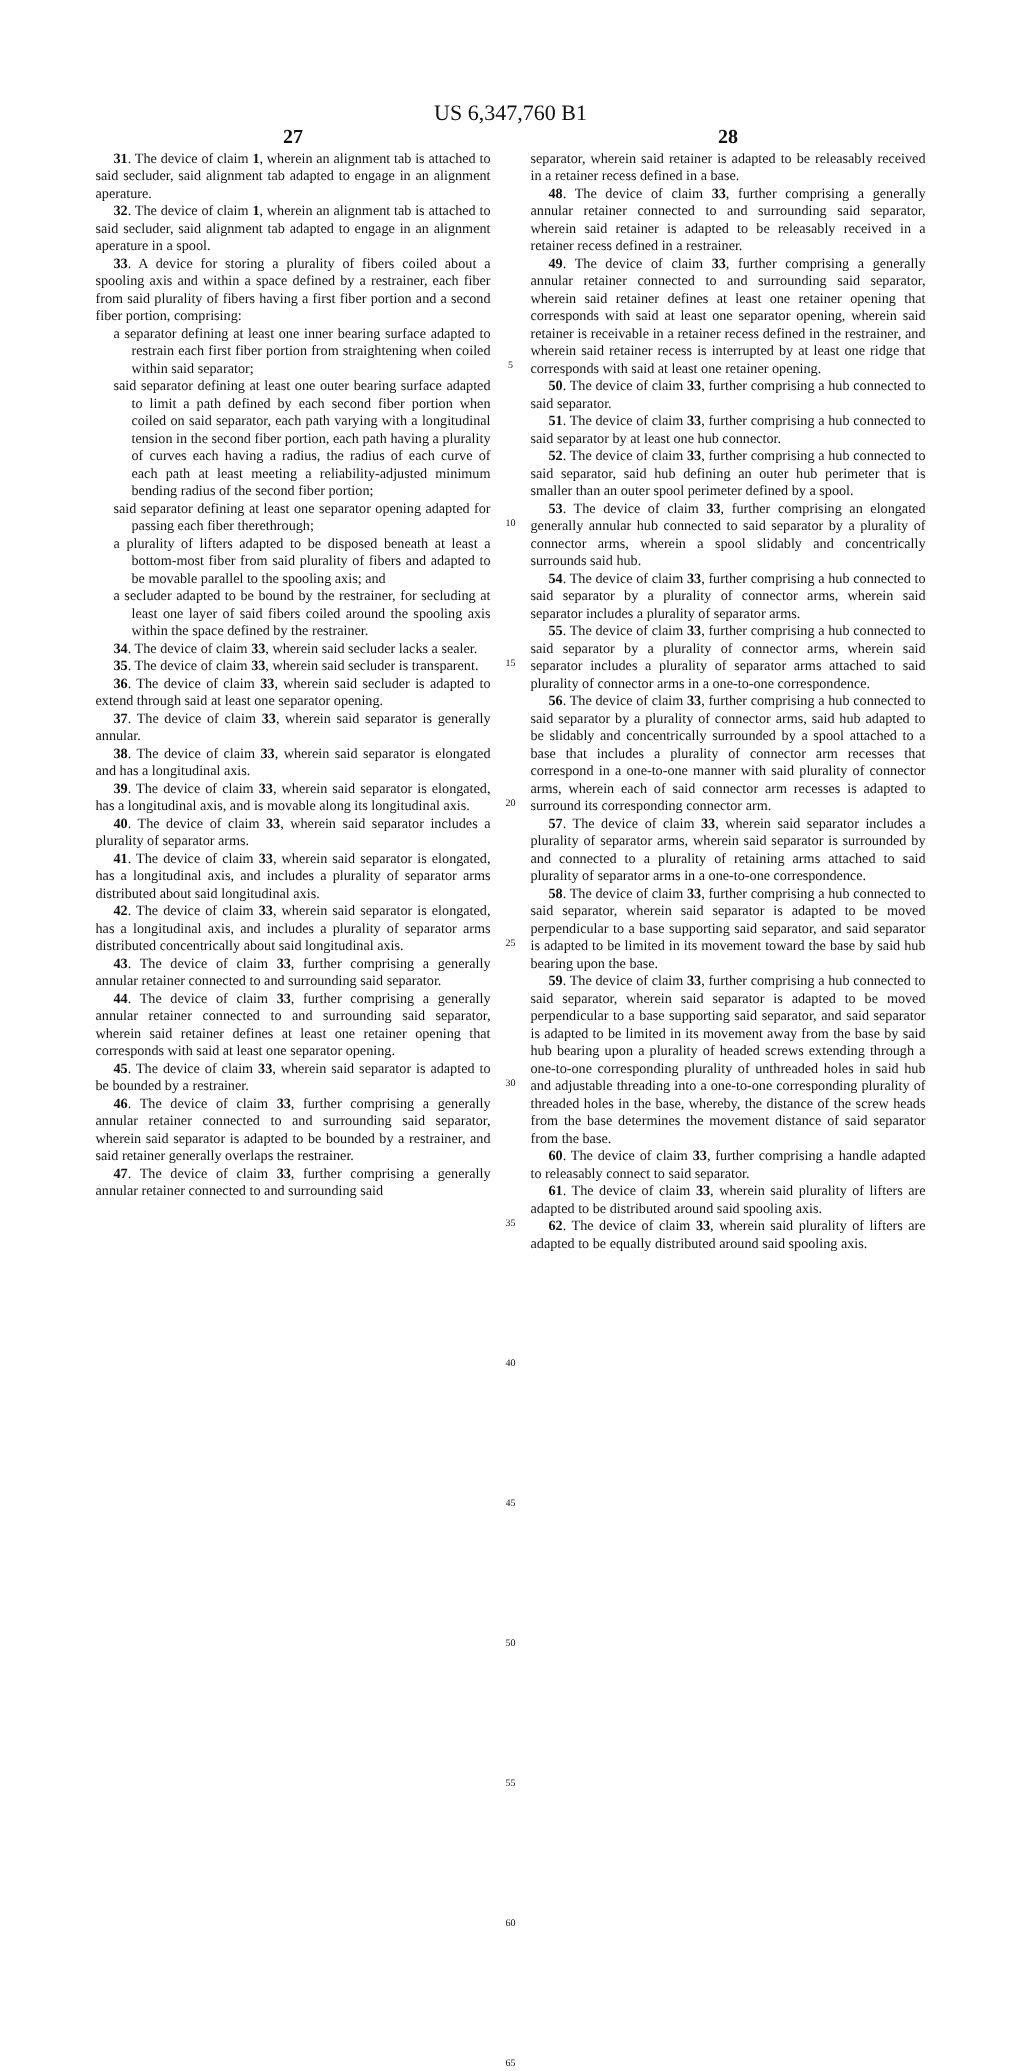US 6,347,760 B1
27
31. The device of claim 1, wherein an alignment tab is attached to said secluder, said alignment tab adapted to engage in an alignment aperature.
32. The device of claim 1, wherein an alignment tab is attached to said secluder, said alignment tab adapted to engage in an alignment aperature in a spool.
33. A device for storing a plurality of fibers coiled about a spooling axis and within a space defined by a restrainer, each fiber from said plurality of fibers having a first fiber portion and a second fiber portion, comprising:
a separator defining at least one inner bearing surface adapted to restrain each first fiber portion from straightening when coiled within said separator;
said separator defining at least one outer bearing surface adapted to limit a path defined by each second fiber portion when coiled on said separator, each path varying with a longitudinal tension in the second fiber portion, each path having a plurality of curves each having a radius, the radius of each curve of each path at least meeting a reliability-adjusted minimum bending radius of the second fiber portion;
said separator defining at least one separator opening adapted for passing each fiber therethrough;
a plurality of lifters adapted to be disposed beneath at least a bottom-most fiber from said plurality of fibers and adapted to be movable parallel to the spooling axis; and
a secluder adapted to be bound by the restrainer, for secluding at least one layer of said fibers coiled around the spooling axis within the space defined by the restrainer.
34. The device of claim 33, wherein said secluder lacks a sealer.
35. The device of claim 33, wherein said secluder is transparent.
36. The device of claim 33, wherein said secluder is adapted to extend through said at least one separator opening.
37. The device of claim 33, wherein said separator is generally annular.
38. The device of claim 33, wherein said separator is elongated and has a longitudinal axis.
39. The device of claim 33, wherein said separator is elongated, has a longitudinal axis, and is movable along its longitudinal axis.
40. The device of claim 33, wherein said separator includes a plurality of separator arms.
41. The device of claim 33, wherein said separator is elongated, has a longitudinal axis, and includes a plurality of separator arms distributed about said longitudinal axis.
42. The device of claim 33, wherein said separator is elongated, has a longitudinal axis, and includes a plurality of separator arms distributed concentrically about said longitudinal axis.
43. The device of claim 33, further comprising a generally annular retainer connected to and surrounding said separator.
44. The device of claim 33, further comprising a generally annular retainer connected to and surrounding said separator, wherein said retainer defines at least one retainer opening that corresponds with said at least one separator opening.
45. The device of claim 33, wherein said separator is adapted to be bounded by a restrainer.
46. The device of claim 33, further comprising a generally annular retainer connected to and surrounding said separator, wherein said separator is adapted to be bounded by a restrainer, and said retainer generally overlaps the restrainer.
47. The device of claim 33, further comprising a generally annular retainer connected to and surrounding said
5
10
15
20
25
30
35
40
45
50
55
60
65
28
separator, wherein said retainer is adapted to be releasably received in a retainer recess defined in a base.
48. The device of claim 33, further comprising a generally annular retainer connected to and surrounding said separator, wherein said retainer is adapted to be releasably received in a retainer recess defined in a restrainer.
49. The device of claim 33, further comprising a generally annular retainer connected to and surrounding said separator, wherein said retainer defines at least one retainer opening that corresponds with said at least one separator opening, wherein said retainer is receivable in a retainer recess defined in the restrainer, and wherein said retainer recess is interrupted by at least one ridge that corresponds with said at least one retainer opening.
50. The device of claim 33, further comprising a hub connected to said separator.
51. The device of claim 33, further comprising a hub connected to said separator by at least one hub connector.
52. The device of claim 33, further comprising a hub connected to said separator, said hub defining an outer hub perimeter that is smaller than an outer spool perimeter defined by a spool.
53. The device of claim 33, further comprising an elongated generally annular hub connected to said separator by a plurality of connector arms, wherein a spool slidably and concentrically surrounds said hub.
54. The device of claim 33, further comprising a hub connected to said separator by a plurality of connector arms, wherein said separator includes a plurality of separator arms.
55. The device of claim 33, further comprising a hub connected to said separator by a plurality of connector arms, wherein said separator includes a plurality of separator arms attached to said plurality of connector arms in a one-to-one correspondence.
56. The device of claim 33, further comprising a hub connected to said separator by a plurality of connector arms, said hub adapted to be slidably and concentrically surrounded by a spool attached to a base that includes a plurality of connector arm recesses that correspond in a one-to-one manner with said plurality of connector arms, wherein each of said connector arm recesses is adapted to surround its corresponding connector arm.
57. The device of claim 33, wherein said separator includes a plurality of separator arms, wherein said separator is surrounded by and connected to a plurality of retaining arms attached to said plurality of separator arms in a one-to-one correspondence.
58. The device of claim 33, further comprising a hub connected to said separator, wherein said separator is adapted to be moved perpendicular to a base supporting said separator, and said separator is adapted to be limited in its movement toward the base by said hub bearing upon the base.
59. The device of claim 33, further comprising a hub connected to said separator, wherein said separator is adapted to be moved perpendicular to a base supporting said separator, and said separator is adapted to be limited in its movement away from the base by said hub bearing upon a plurality of headed screws extending through a one-to-one corresponding plurality of unthreaded holes in said hub and adjustable threading into a one-to-one corresponding plurality of threaded holes in the base, whereby, the distance of the screw heads from the base determines the movement distance of said separator from the base.
60. The device of claim 33, further comprising a handle adapted to releasably connect to said separator.
61. The device of claim 33, wherein said plurality of lifters are adapted to be distributed around said spooling axis.
62. The device of claim 33, wherein said plurality of lifters are adapted to be equally distributed around said spooling axis.